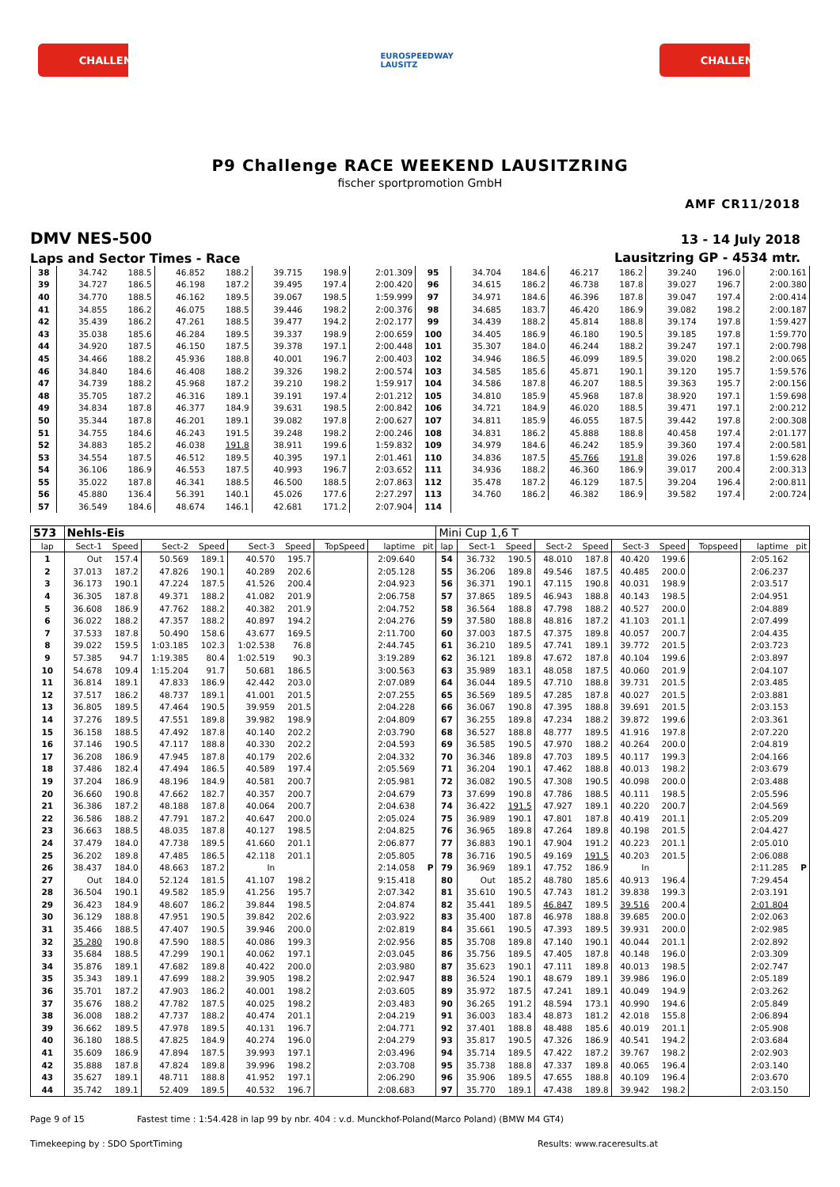CHALLENGE
EUROSPEEDWAY LAUSITZ
CHALLENGE
P9 Challenge RACE WEEKEND LAUSITZRING
fischer sportpromotion GmbH
AMF CR11/2018
DMV NES-500
Laps and Sector Times - Race
13 - 14 July 2018
Lausitzring GP - 4534 mtr.
| 38 | 34.742 | 188.5 | 46.852 | 188.2 | 39.715 | 198.9 | 2:01.309 | 95 | 34.704 | 184.6 | 46.217 | 186.2 | 39.240 | 196.0 | 2:00.161 |
| 39 | 34.727 | 186.5 | 46.198 | 187.2 | 39.495 | 197.4 | 2:00.420 | 96 | 34.615 | 186.2 | 46.738 | 187.8 | 39.027 | 196.7 | 2:00.380 |
| 40 | 34.770 | 188.5 | 46.162 | 189.5 | 39.067 | 198.5 | 1:59.999 | 97 | 34.971 | 184.6 | 46.396 | 187.8 | 39.047 | 197.4 | 2:00.414 |
| 41 | 34.855 | 186.2 | 46.075 | 188.5 | 39.446 | 198.2 | 2:00.376 | 98 | 34.685 | 183.7 | 46.420 | 186.9 | 39.082 | 198.2 | 2:00.187 |
| 42 | 35.439 | 186.2 | 47.261 | 188.5 | 39.477 | 194.2 | 2:02.177 | 99 | 34.439 | 188.2 | 45.814 | 188.8 | 39.174 | 197.8 | 1:59.427 |
| 43 | 35.038 | 185.6 | 46.284 | 189.5 | 39.337 | 198.9 | 2:00.659 | 100 | 34.405 | 186.9 | 46.180 | 190.5 | 39.185 | 197.8 | 1:59.770 |
| 44 | 34.920 | 187.5 | 46.150 | 187.5 | 39.378 | 197.1 | 2:00.448 | 101 | 35.307 | 184.0 | 46.244 | 188.2 | 39.247 | 197.1 | 2:00.798 |
| 45 | 34.466 | 188.2 | 45.936 | 188.8 | 40.001 | 196.7 | 2:00.403 | 102 | 34.946 | 186.5 | 46.099 | 189.5 | 39.020 | 198.2 | 2:00.065 |
| 46 | 34.840 | 184.6 | 46.408 | 188.2 | 39.326 | 198.2 | 2:00.574 | 103 | 34.585 | 185.6 | 45.871 | 190.1 | 39.120 | 195.7 | 1:59.576 |
| 47 | 34.739 | 188.2 | 45.968 | 187.2 | 39.210 | 198.2 | 1:59.917 | 104 | 34.586 | 187.8 | 46.207 | 188.5 | 39.363 | 195.7 | 2:00.156 |
| 48 | 35.705 | 187.2 | 46.316 | 189.1 | 39.191 | 197.4 | 2:01.212 | 105 | 34.810 | 185.9 | 45.968 | 187.8 | 38.920 | 197.1 | 1:59.698 |
| 49 | 34.834 | 187.8 | 46.377 | 184.9 | 39.631 | 198.5 | 2:00.842 | 106 | 34.721 | 184.9 | 46.020 | 188.5 | 39.471 | 197.1 | 2:00.212 |
| 50 | 35.344 | 187.8 | 46.201 | 189.1 | 39.082 | 197.8 | 2:00.627 | 107 | 34.811 | 185.9 | 46.055 | 187.5 | 39.442 | 197.8 | 2:00.308 |
| 51 | 34.755 | 184.6 | 46.243 | 191.5 | 39.248 | 198.2 | 2:00.246 | 108 | 34.831 | 186.2 | 45.888 | 188.8 | 40.458 | 197.4 | 2:01.177 |
| 52 | 34.883 | 185.2 | 46.038 | 191.8 | 38.911 | 199.6 | 1:59.832 | 109 | 34.979 | 184.6 | 46.242 | 185.9 | 39.360 | 197.4 | 2:00.581 |
| 53 | 34.554 | 187.5 | 46.512 | 189.5 | 40.395 | 197.1 | 2:01.461 | 110 | 34.836 | 187.5 | 45.766 | 191.8 | 39.026 | 197.8 | 1:59.628 |
| 54 | 36.106 | 186.9 | 46.553 | 187.5 | 40.993 | 196.7 | 2:03.652 | 111 | 34.936 | 188.2 | 46.360 | 186.9 | 39.017 | 200.4 | 2:00.313 |
| 55 | 35.022 | 187.8 | 46.341 | 188.5 | 46.500 | 188.5 | 2:07.863 | 112 | 35.478 | 187.2 | 46.129 | 187.5 | 39.204 | 196.4 | 2:00.811 |
| 56 | 45.880 | 136.4 | 56.391 | 140.1 | 45.026 | 177.6 | 2:27.297 | 113 | 34.760 | 186.2 | 46.382 | 186.9 | 39.582 | 197.4 | 2:00.724 |
| 57 | 36.549 | 184.6 | 48.674 | 146.1 | 42.681 | 171.2 | 2:07.904 | 114 | | | | | | | |
| 573 | Nehls-Eis | | | | | | | | | Mini Cup 1,6 T | | | | | | | | | |
| --- | --- | --- | --- | --- | --- | --- | --- | --- | --- | --- | --- | --- | --- | --- | --- | --- | --- | --- | --- |
| lap | Sect-1 | Speed | Sect-2 | Speed | Sect-3 | Speed | TopSpeed | laptime | pit | lap | Sect-1 | Speed | Sect-2 | Speed | Sect-3 | Speed | Topspeed | laptime | pit |
| 1 | Out | 157.4 | 50.569 | 189.1 | 40.570 | 195.7 | | 2:09.640 | | 54 | 36.732 | 190.5 | 48.010 | 187.8 | 40.420 | 199.6 | | 2:05.162 | |
| 2 | 37.013 | 187.2 | 47.826 | 190.1 | 40.289 | 202.6 | | 2:05.128 | | 55 | 36.206 | 189.8 | 49.546 | 187.5 | 40.485 | 200.0 | | 2:06.237 | |
| 3 | 36.173 | 190.1 | 47.224 | 187.5 | 41.526 | 200.4 | | 2:04.923 | | 56 | 36.371 | 190.1 | 47.115 | 190.8 | 40.031 | 198.9 | | 2:03.517 | |
| 4 | 36.305 | 187.8 | 49.371 | 188.2 | 41.082 | 201.9 | | 2:06.758 | | 57 | 37.865 | 189.5 | 46.943 | 188.8 | 40.143 | 198.5 | | 2:04.951 | |
| 5 | 36.608 | 186.9 | 47.762 | 188.2 | 40.382 | 201.9 | | 2:04.752 | | 58 | 36.564 | 188.8 | 47.798 | 188.2 | 40.527 | 200.0 | | 2:04.889 | |
| 6 | 36.022 | 188.2 | 47.357 | 188.2 | 40.897 | 194.2 | | 2:04.276 | | 59 | 37.580 | 188.8 | 48.816 | 187.2 | 41.103 | 201.1 | | 2:07.499 | |
| 7 | 37.533 | 187.8 | 50.490 | 158.6 | 43.677 | 169.5 | | 2:11.700 | | 60 | 37.003 | 187.5 | 47.375 | 189.8 | 40.057 | 200.7 | | 2:04.435 | |
| 8 | 39.022 | 159.5 | 1:03.185 | 102.3 | 1:02.538 | 76.8 | | 2:44.745 | | 61 | 36.210 | 189.5 | 47.741 | 189.1 | 39.772 | 201.5 | | 2:03.723 | |
| 9 | 57.385 | 94.7 | 1:19.385 | 80.4 | 1:02.519 | 90.3 | | 3:19.289 | | 62 | 36.121 | 189.8 | 47.672 | 187.8 | 40.104 | 199.6 | | 2:03.897 | |
| 10 | 54.678 | 109.4 | 1:15.204 | 91.7 | 50.681 | 186.5 | | 3:00.563 | | 63 | 35.989 | 183.1 | 48.058 | 187.5 | 40.060 | 201.9 | | 2:04.107 | |
| 11 | 36.814 | 189.1 | 47.833 | 186.9 | 42.442 | 203.0 | | 2:07.089 | | 64 | 36.044 | 189.5 | 47.710 | 188.8 | 39.731 | 201.5 | | 2:03.485 | |
| 12 | 37.517 | 186.2 | 48.737 | 189.1 | 41.001 | 201.5 | | 2:07.255 | | 65 | 36.569 | 189.5 | 47.285 | 187.8 | 40.027 | 201.5 | | 2:03.881 | |
| 13 | 36.805 | 189.5 | 47.464 | 190.5 | 39.959 | 201.5 | | 2:04.228 | | 66 | 36.067 | 190.8 | 47.395 | 188.8 | 39.691 | 201.5 | | 2:03.153 | |
| 14 | 37.276 | 189.5 | 47.551 | 189.8 | 39.982 | 198.9 | | 2:04.809 | | 67 | 36.255 | 189.8 | 47.234 | 188.2 | 39.872 | 199.6 | | 2:03.361 | |
| 15 | 36.158 | 188.5 | 47.492 | 187.8 | 40.140 | 202.2 | | 2:03.790 | | 68 | 36.527 | 188.8 | 48.777 | 189.5 | 41.916 | 197.8 | | 2:07.220 | |
| 16 | 37.146 | 190.5 | 47.117 | 188.8 | 40.330 | 202.2 | | 2:04.593 | | 69 | 36.585 | 190.5 | 47.970 | 188.2 | 40.264 | 200.0 | | 2:04.819 | |
| 17 | 36.208 | 186.9 | 47.945 | 187.8 | 40.179 | 202.6 | | 2:04.332 | | 70 | 36.346 | 189.8 | 47.703 | 189.5 | 40.117 | 199.3 | | 2:04.166 | |
| 18 | 37.486 | 182.4 | 47.494 | 186.5 | 40.589 | 197.4 | | 2:05.569 | | 71 | 36.204 | 190.1 | 47.462 | 188.8 | 40.013 | 198.2 | | 2:03.679 | |
| 19 | 37.204 | 186.9 | 48.196 | 184.9 | 40.581 | 200.7 | | 2:05.981 | | 72 | 36.082 | 190.5 | 47.308 | 190.5 | 40.098 | 200.0 | | 2:03.488 | |
| 20 | 36.660 | 190.8 | 47.662 | 182.7 | 40.357 | 200.7 | | 2:04.679 | | 73 | 37.699 | 190.8 | 47.786 | 188.5 | 40.111 | 198.5 | | 2:05.596 | |
| 21 | 36.386 | 187.2 | 48.188 | 187.8 | 40.064 | 200.7 | | 2:04.638 | | 74 | 36.422 | 191.5 | 47.927 | 189.1 | 40.220 | 200.7 | | 2:04.569 | |
| 22 | 36.586 | 188.2 | 47.791 | 187.2 | 40.647 | 200.0 | | 2:05.024 | | 75 | 36.989 | 190.1 | 47.801 | 187.8 | 40.419 | 201.1 | | 2:05.209 | |
| 23 | 36.663 | 188.5 | 48.035 | 187.8 | 40.127 | 198.5 | | 2:04.825 | | 76 | 36.965 | 189.8 | 47.264 | 189.8 | 40.198 | 201.5 | | 2:04.427 | |
| 24 | 37.479 | 184.0 | 47.738 | 189.5 | 41.660 | 201.1 | | 2:06.877 | | 77 | 36.883 | 190.1 | 47.904 | 191.2 | 40.223 | 201.1 | | 2:05.010 | |
| 25 | 36.202 | 189.8 | 47.485 | 186.5 | 42.118 | 201.1 | | 2:05.805 | | 78 | 36.716 | 190.5 | 49.169 | 191.5 | 40.203 | 201.5 | | 2:06.088 | |
| 26 | 38.437 | 184.0 | 48.663 | 187.2 | In | | | 2:14.058 | P | 79 | 36.969 | 189.1 | 47.752 | 186.9 | In | | | 2:11.285 | P |
| 27 | Out | 184.0 | 52.124 | 181.5 | 41.107 | 198.2 | | 9:15.418 | | 80 | Out | 185.2 | 48.780 | 185.6 | 40.913 | 196.4 | | 7:29.454 | |
| 28 | 36.504 | 190.1 | 49.582 | 185.9 | 41.256 | 195.7 | | 2:07.342 | | 81 | 35.610 | 190.5 | 47.743 | 181.2 | 39.838 | 199.3 | | 2:03.191 | |
| 29 | 36.423 | 184.9 | 48.607 | 186.2 | 39.844 | 198.5 | | 2:04.874 | | 82 | 35.441 | 189.5 | 46.847 | 189.5 | 39.516 | 200.4 | | 2:01.804 | |
| 30 | 36.129 | 188.8 | 47.951 | 190.5 | 39.842 | 202.6 | | 2:03.922 | | 83 | 35.400 | 187.8 | 46.978 | 188.8 | 39.685 | 200.0 | | 2:02.063 | |
| 31 | 35.466 | 188.5 | 47.407 | 190.5 | 39.946 | 200.0 | | 2:02.819 | | 84 | 35.661 | 190.5 | 47.393 | 189.5 | 39.931 | 200.0 | | 2:02.985 | |
| 32 | 35.280 | 190.8 | 47.590 | 188.5 | 40.086 | 199.3 | | 2:02.956 | | 85 | 35.708 | 189.8 | 47.140 | 190.1 | 40.044 | 201.1 | | 2:02.892 | |
| 33 | 35.684 | 188.5 | 47.299 | 190.1 | 40.062 | 197.1 | | 2:03.045 | | 86 | 35.756 | 189.5 | 47.405 | 187.8 | 40.148 | 196.0 | | 2:03.309 | |
| 34 | 35.876 | 189.1 | 47.682 | 189.8 | 40.422 | 200.0 | | 2:03.980 | | 87 | 35.623 | 190.1 | 47.111 | 189.8 | 40.013 | 198.5 | | 2:02.747 | |
| 35 | 35.343 | 189.1 | 47.699 | 188.2 | 39.905 | 198.2 | | 2:02.947 | | 88 | 36.524 | 190.1 | 48.679 | 189.1 | 39.986 | 196.0 | | 2:05.189 | |
| 36 | 35.701 | 187.2 | 47.903 | 186.2 | 40.001 | 198.2 | | 2:03.605 | | 89 | 35.972 | 187.5 | 47.241 | 189.1 | 40.049 | 194.9 | | 2:03.262 | |
| 37 | 35.676 | 188.2 | 47.782 | 187.5 | 40.025 | 198.2 | | 2:03.483 | | 90 | 36.265 | 191.2 | 48.594 | 173.1 | 40.990 | 194.6 | | 2:05.849 | |
| 38 | 36.008 | 188.2 | 47.737 | 188.2 | 40.474 | 201.1 | | 2:04.219 | | 91 | 36.003 | 183.4 | 48.873 | 181.2 | 42.018 | 155.8 | | 2:06.894 | |
| 39 | 36.662 | 189.5 | 47.978 | 189.5 | 40.131 | 196.7 | | 2:04.771 | | 92 | 37.401 | 188.8 | 48.488 | 185.6 | 40.019 | 201.1 | | 2:05.908 | |
| 40 | 36.180 | 188.5 | 47.825 | 184.9 | 40.274 | 196.0 | | 2:04.279 | | 93 | 35.817 | 190.5 | 47.326 | 186.9 | 40.541 | 194.2 | | 2:03.684 | |
| 41 | 35.609 | 186.9 | 47.894 | 187.5 | 39.993 | 197.1 | | 2:03.496 | | 94 | 35.714 | 189.5 | 47.422 | 187.2 | 39.767 | 198.2 | | 2:02.903 | |
| 42 | 35.888 | 187.8 | 47.824 | 189.8 | 39.996 | 198.2 | | 2:03.708 | | 95 | 35.738 | 188.8 | 47.337 | 189.8 | 40.065 | 196.4 | | 2:03.140 | |
| 43 | 35.627 | 189.1 | 48.711 | 188.8 | 41.952 | 197.1 | | 2:06.290 | | 96 | 35.906 | 189.5 | 47.655 | 188.8 | 40.109 | 196.4 | | 2:03.670 | |
| 44 | 35.742 | 189.1 | 52.409 | 189.5 | 40.532 | 196.7 | | 2:08.683 | | 97 | 35.770 | 189.1 | 47.438 | 189.8 | 39.942 | 198.2 | | 2:03.150 | |
Page 9 of 15 Fastest time : 1:54.428 in lap 99 by nbr. 404 : v.d. Munckhof-Poland(Marco Poland) (BMW M4 GT4)
Timekeeping by : SDO SportTiming Results: www.raceresults.at